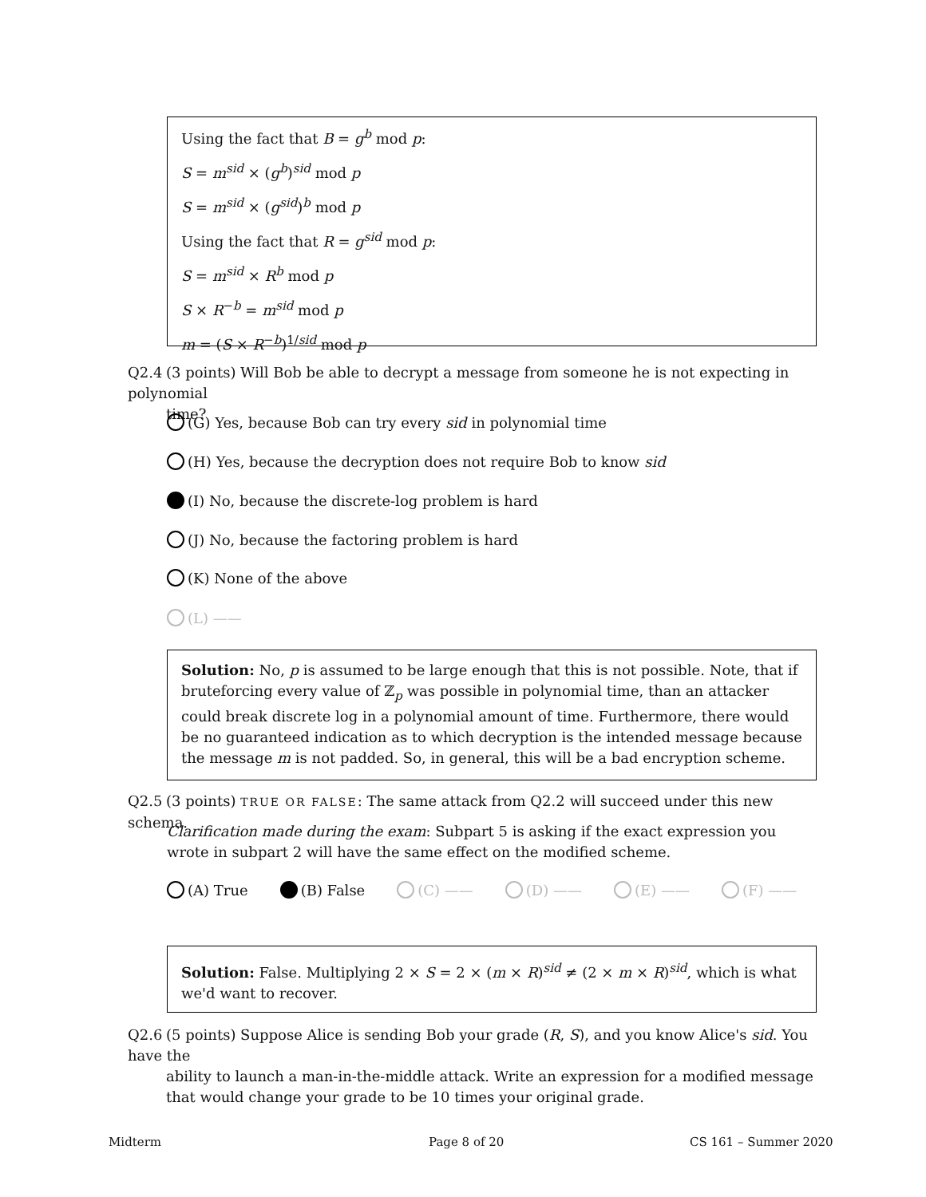Using the fact that B = g<sup>b</sup> mod p:
S = m<sup>sid</sup> × (g<sup>b</sup>)<sup>sid</sup> mod p
S = m<sup>sid</sup> × (g<sup>sid</sup>)<sup>b</sup> mod p
Using the fact that R = g<sup>sid</sup> mod p:
S = m<sup>sid</sup> × R<sup>b</sup> mod p
S × R<sup>−b</sup> = m<sup>sid</sup> mod p
m = (S × R<sup>−b</sup>)<sup>1/sid</sup> mod p
Q2.4 (3 points) Will Bob be able to decrypt a message from someone he is not expecting in polynomial
time?
(G) Yes, because Bob can try every sid in polynomial time
(H) Yes, because the decryption does not require Bob to know sid
(I) No, because the discrete-log problem is hard
(J) No, because the factoring problem is hard
(K) None of the above
(L) ——
Solution: No, p is assumed to be large enough that this is not possible. Note, that if bruteforcing every value of ℤ<sub>p</sub> was possible in polynomial time, than an attacker could break discrete log in a polynomial amount of time. Furthermore, there would be no guaranteed indication as to which decryption is the intended message because the message m is not padded. So, in general, this will be a bad encryption scheme.
Q2.5 (3 points) TRUE OR FALSE: The same attack from Q2.2 will succeed under this new schema.
Clarification made during the exam: Subpart 5 is asking if the exact expression you wrote in subpart 2 will have the same effect on the modified scheme.
(A) True (B) False (C) —— (D) —— (E) —— (F) ——
Solution: False. Multiplying 2 × S = 2 × (m × R)<sup>sid</sup> ≠ (2 × m × R)<sup>sid</sup>, which is what we'd want to recover.
Q2.6 (5 points) Suppose Alice is sending Bob your grade (R, S), and you know Alice's sid. You have the
ability to launch a man-in-the-middle attack. Write an expression for a modified message that would change your grade to be 10 times your original grade.
Midterm Page 8 of 20 CS 161 – Summer 2020